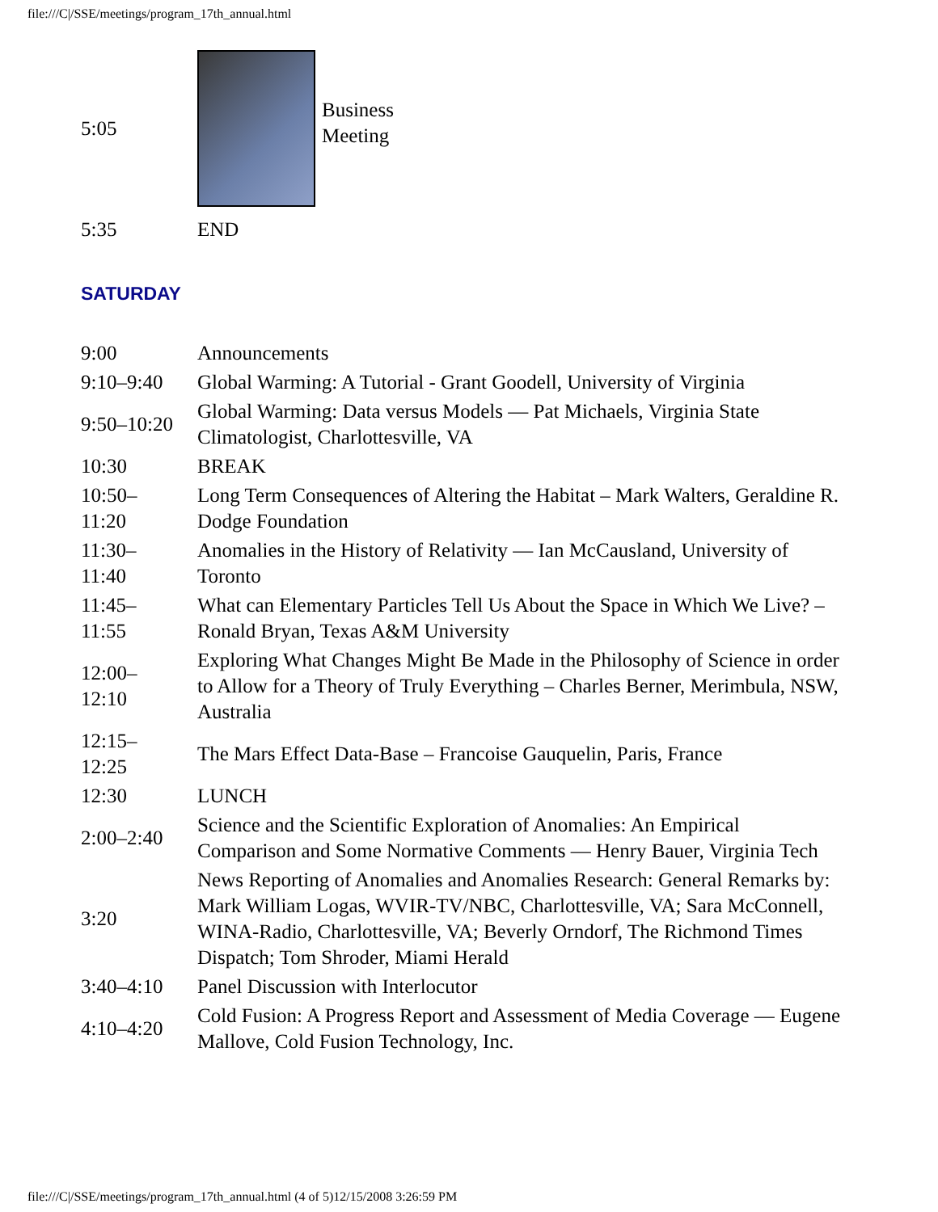file:///C|/SSE/meetings/program_17th_annual.html
| 5:05 | | Business Meeting |
| 5:35 | END | |
SATURDAY
| 9:00 | Announcements |
| 9:10–9:40 | Global Warming: A Tutorial - Grant Goodell, University of Virginia |
| 9:50–10:20 | Global Warming: Data versus Models — Pat Michaels, Virginia State Climatologist, Charlottesville, VA |
| 10:30 | BREAK |
| 10:50– 11:20 | Long Term Consequences of Altering the Habitat – Mark Walters, Geraldine R. Dodge Foundation |
| 11:30– 11:40 | Anomalies in the History of Relativity — Ian McCausland, University of Toronto |
| 11:45– 11:55 | What can Elementary Particles Tell Us About the Space in Which We Live? – Ronald Bryan, Texas A&M University |
| 12:00– 12:10 | Exploring What Changes Might Be Made in the Philosophy of Science in order to Allow for a Theory of Truly Everything – Charles Berner, Merimbula, NSW, Australia |
| 12:15– 12:25 | The Mars Effect Data-Base – Francoise Gauquelin, Paris, France |
| 12:30 | LUNCH |
| 2:00–2:40 | Science and the Scientific Exploration of Anomalies: An Empirical Comparison and Some Normative Comments — Henry Bauer, Virginia Tech |
| 3:20 | News Reporting of Anomalies and Anomalies Research: General Remarks by: Mark William Logas, WVIR-TV/NBC, Charlottesville, VA; Sara McConnell, WINA-Radio, Charlottesville, VA; Beverly Orndorf, The Richmond Times Dispatch; Tom Shroder, Miami Herald |
| 3:40–4:10 | Panel Discussion with Interlocutor |
| 4:10–4:20 | Cold Fusion: A Progress Report and Assessment of Media Coverage — Eugene Mallove, Cold Fusion Technology, Inc. |
file:///C|/SSE/meetings/program_17th_annual.html (4 of 5)12/15/2008 3:26:59 PM